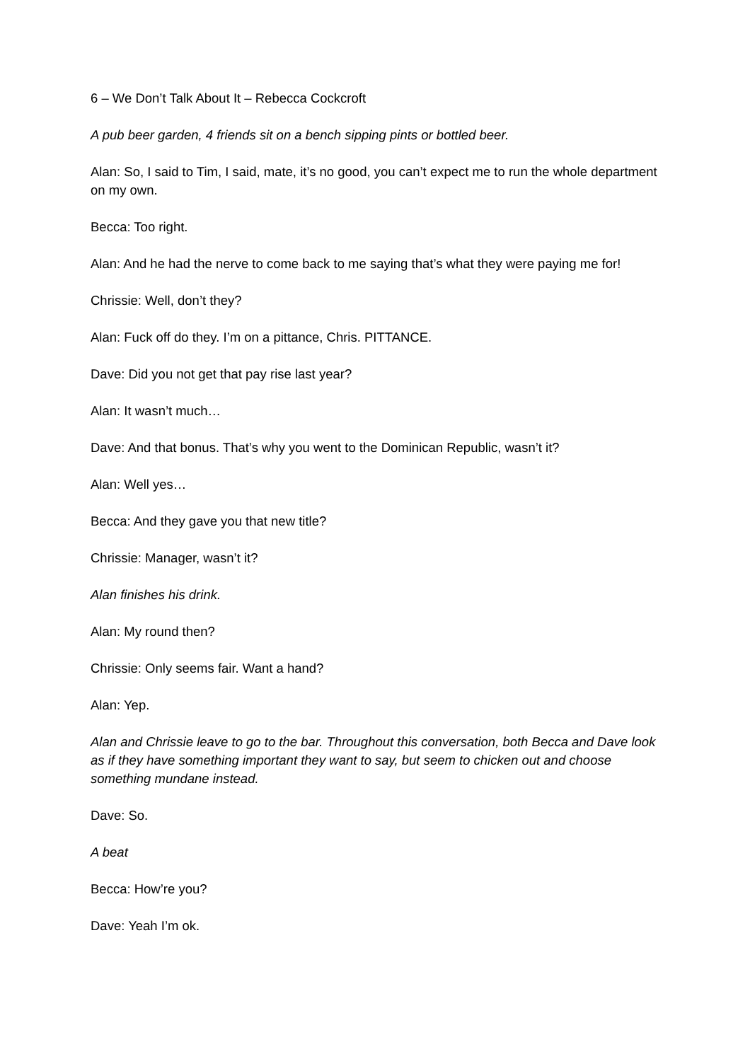6 – We Don’t Talk About It – Rebecca Cockcroft
A pub beer garden, 4 friends sit on a bench sipping pints or bottled beer.
Alan: So, I said to Tim, I said, mate, it’s no good, you can’t expect me to run the whole department on my own.
Becca: Too right.
Alan: And he had the nerve to come back to me saying that’s what they were paying me for!
Chrissie: Well, don’t they?
Alan: Fuck off do they. I’m on a pittance, Chris. PITTANCE.
Dave: Did you not get that pay rise last year?
Alan: It wasn’t much…
Dave: And that bonus. That’s why you went to the Dominican Republic, wasn’t it?
Alan: Well yes…
Becca: And they gave you that new title?
Chrissie: Manager, wasn’t it?
Alan finishes his drink.
Alan: My round then?
Chrissie: Only seems fair. Want a hand?
Alan: Yep.
Alan and Chrissie leave to go to the bar. Throughout this conversation, both Becca and Dave look as if they have something important they want to say, but seem to chicken out and choose something mundane instead.
Dave: So.
A beat
Becca: How’re you?
Dave: Yeah I’m ok.